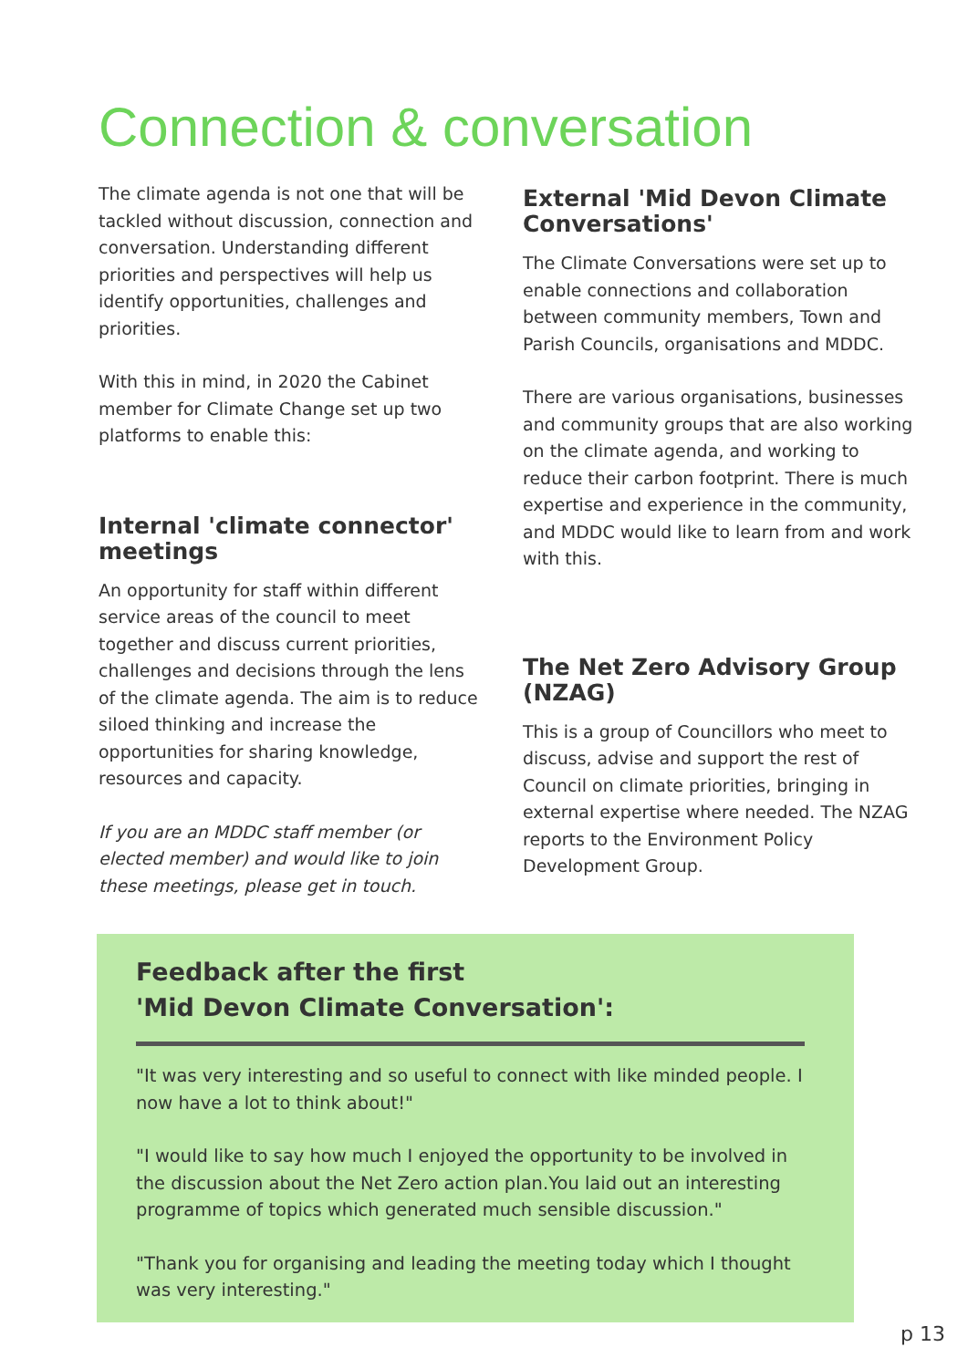Connection & conversation
The climate agenda is not one that will be tackled without discussion, connection and conversation. Understanding different priorities and perspectives will help us identify opportunities, challenges and priorities.
With this in mind, in 2020 the Cabinet member for Climate Change set up two platforms to enable this:
Internal 'climate connector' meetings
An opportunity for staff within different service areas of the council to meet together and discuss current priorities, challenges and decisions through the lens of the climate agenda. The aim is to reduce siloed thinking and increase the opportunities for sharing knowledge, resources and capacity.
If you are an MDDC staff member (or elected member) and would like to join these meetings, please get in touch.
External 'Mid Devon Climate Conversations'
The Climate Conversations were set up to enable connections and collaboration between community members, Town and Parish Councils, organisations and MDDC.
There are various organisations, businesses and community groups that are also working on the climate agenda, and working to reduce their carbon footprint. There is much expertise and experience in the community, and MDDC would like to learn from and work with this.
The Net Zero Advisory Group (NZAG)
This is a group of Councillors who meet to discuss, advise and support the rest of Council on climate priorities, bringing in external expertise where needed. The NZAG reports to the Environment Policy Development Group.
Feedback after the first
'Mid Devon Climate Conversation':
"It was very interesting and so useful to connect with like minded people. I now have a lot to think about!"
"I would like to say how much I enjoyed the opportunity to be involved in the discussion about the Net Zero action plan.You laid out an interesting programme of topics which generated much sensible discussion."
"Thank you for organising and leading the meeting today which I thought was very interesting."
p 13